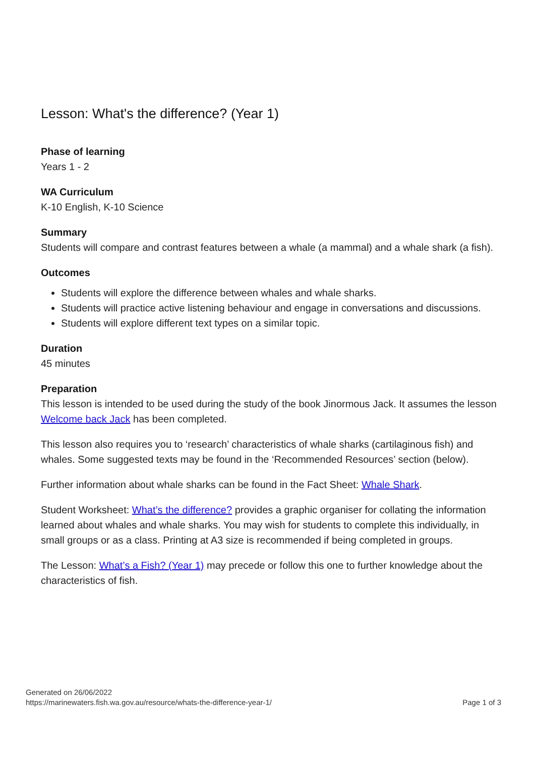Lesson: What's the difference? (Year 1)
Phase of learning
Years 1 - 2
WA Curriculum
K-10 English, K-10 Science
Summary
Students will compare and contrast features between a whale (a mammal) and a whale shark (a fish).
Outcomes
Students will explore the difference between whales and whale sharks.
Students will practice active listening behaviour and engage in conversations and discussions.
Students will explore different text types on a similar topic.
Duration
45 minutes
Preparation
This lesson is intended to be used during the study of the book Jinormous Jack. It assumes the lesson Welcome back Jack has been completed.
This lesson also requires you to ‘research’ characteristics of whale sharks (cartilaginous fish) and whales. Some suggested texts may be found in the ‘Recommended Resources’ section (below).
Further information about whale sharks can be found in the Fact Sheet: Whale Shark.
Student Worksheet: What’s the difference? provides a graphic organiser for collating the information learned about whales and whale sharks. You may wish for students to complete this individually, in small groups or as a class. Printing at A3 size is recommended if being completed in groups.
The Lesson: What’s a Fish? (Year 1) may precede or follow this one to further knowledge about the characteristics of fish.
Generated on 26/06/2022
https://marinewaters.fish.wa.gov.au/resource/whats-the-difference-year-1/
Page 1 of 3